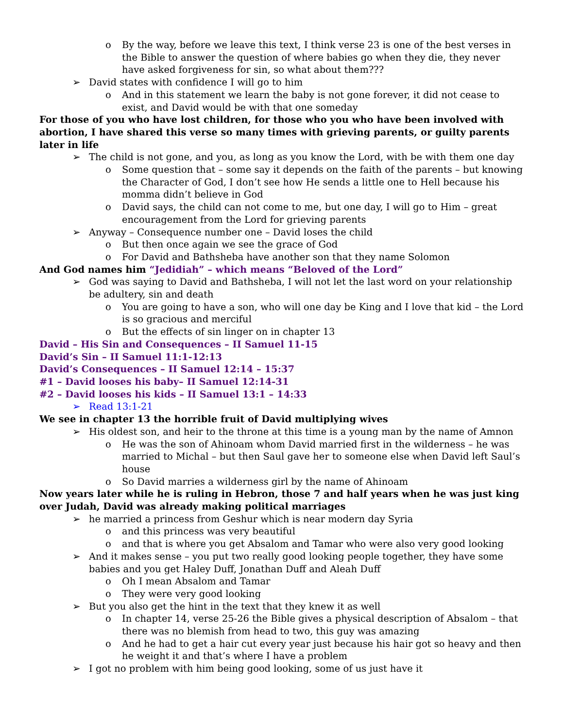o By the way, before we leave this text, I think verse 23 is one of the best verses in the Bible to answer the question of where babies go when they die, they never have asked forgiveness for sin, so what about them???
➢ David states with confidence I will go to him
o And in this statement we learn the baby is not gone forever, it did not cease to exist, and David would be with that one someday
For those of you who have lost children, for those who you who have been involved with abortion, I have shared this verse so many times with grieving parents, or guilty parents later in life
➢ The child is not gone, and you, as long as you know the Lord, with be with them one day
o Some question that – some say it depends on the faith of the parents – but knowing the Character of God, I don’t see how He sends a little one to Hell because his momma didn’t believe in God
o David says, the child can not come to me, but one day, I will go to Him – great encouragement from the Lord for grieving parents
➢ Anyway – Consequence number one – David loses the child
o But then once again we see the grace of God
o For David and Bathsheba have another son that they name Solomon
And God names him “Jedidiah” – which means “Beloved of the Lord”
➢ God was saying to David and Bathsheba, I will not let the last word on your relationship be adultery, sin and death
o You are going to have a son, who will one day be King and I love that kid – the Lord is so gracious and merciful
o But the effects of sin linger on in chapter 13
David – His Sin and Consequences – II Samuel 11-15
David’s Sin – II Samuel 11:1-12:13
David’s Consequences – II Samuel 12:14 – 15:37
#1 – David looses his baby– II Samuel 12:14-31
#2 – David looses his kids – II Samuel 13:1 – 14:33
➢ Read 13:1-21
We see in chapter 13 the horrible fruit of David multiplying wives
➢ His oldest son, and heir to the throne at this time is a young man by the name of Amnon
o He was the son of Ahinoam whom David married first in the wilderness – he was married to Michal – but then Saul gave her to someone else when David left Saul’s house
o So David marries a wilderness girl by the name of Ahinoam
Now years later while he is ruling in Hebron, those 7 and half years when he was just king over Judah, David was already making political marriages
➢ he married a princess from Geshur which is near modern day Syria
o and this princess was very beautiful
o and that is where you get Absalom and Tamar who were also very good looking
➢ And it makes sense – you put two really good looking people together, they have some babies and you get Haley Duff, Jonathan Duff and Aleah Duff
o Oh I mean Absalom and Tamar
o They were very good looking
➢ But you also get the hint in the text that they knew it as well
o In chapter 14, verse 25-26 the Bible gives a physical description of Absalom – that there was no blemish from head to two, this guy was amazing
o And he had to get a hair cut every year just because his hair got so heavy and then he weight it and that’s where I have a problem
➢ I got no problem with him being good looking, some of us just have it